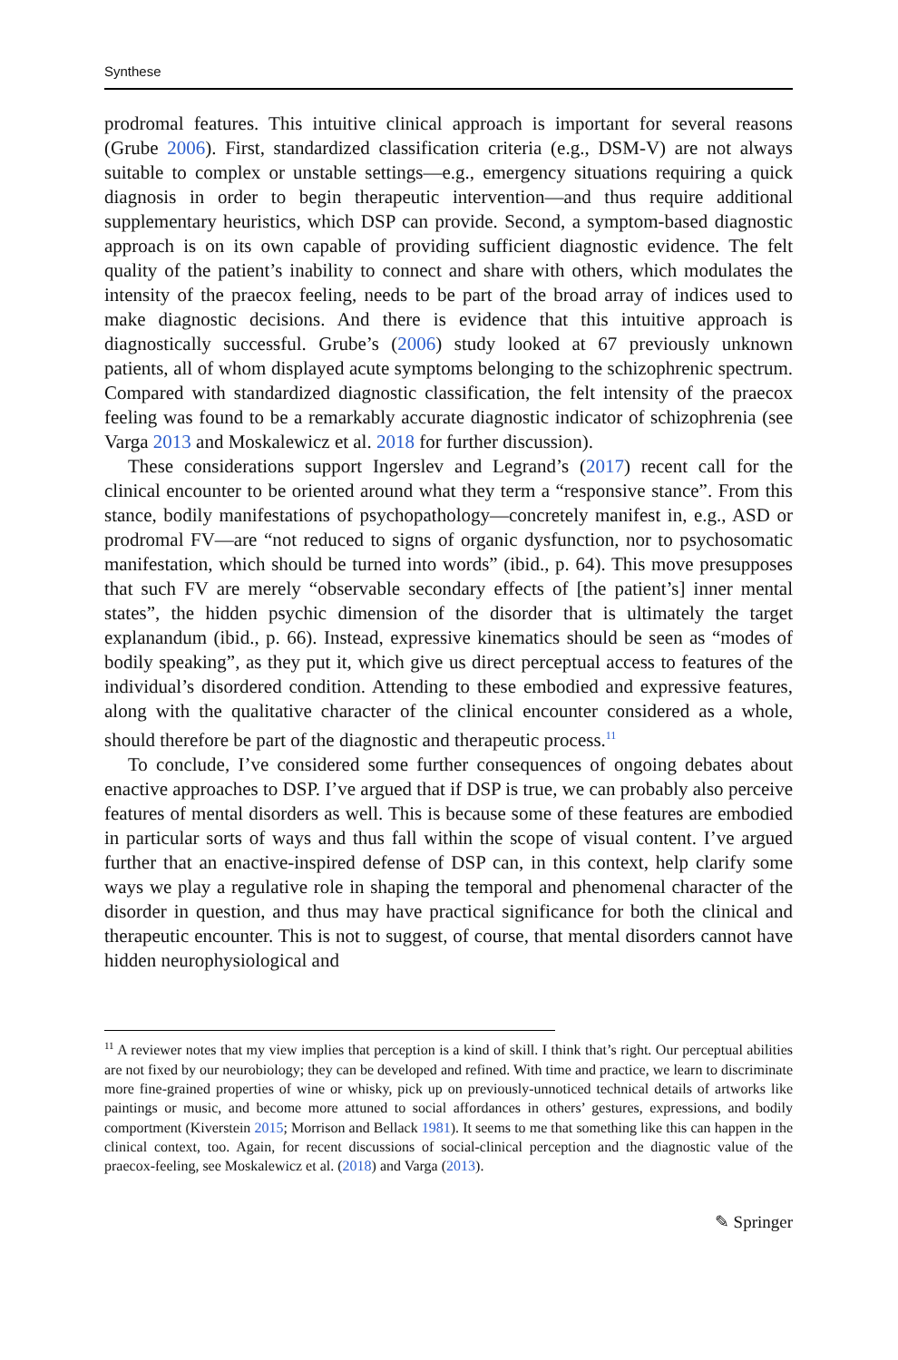Synthese
prodromal features. This intuitive clinical approach is important for several reasons (Grube 2006). First, standardized classification criteria (e.g., DSM-V) are not always suitable to complex or unstable settings—e.g., emergency situations requiring a quick diagnosis in order to begin therapeutic intervention—and thus require additional supplementary heuristics, which DSP can provide. Second, a symptom-based diagnostic approach is on its own capable of providing sufficient diagnostic evidence. The felt quality of the patient’s inability to connect and share with others, which modulates the intensity of the praecox feeling, needs to be part of the broad array of indices used to make diagnostic decisions. And there is evidence that this intuitive approach is diagnostically successful. Grube’s (2006) study looked at 67 previously unknown patients, all of whom displayed acute symptoms belonging to the schizophrenic spectrum. Compared with standardized diagnostic classification, the felt intensity of the praecox feeling was found to be a remarkably accurate diagnostic indicator of schizophrenia (see Varga 2013 and Moskalewicz et al. 2018 for further discussion).
These considerations support Ingerslev and Legrand’s (2017) recent call for the clinical encounter to be oriented around what they term a “responsive stance”. From this stance, bodily manifestations of psychopathology—concretely manifest in, e.g., ASD or prodromal FV—are “not reduced to signs of organic dysfunction, nor to psychosomatic manifestation, which should be turned into words” (ibid., p. 64). This move presupposes that such FV are merely “observable secondary effects of [the patient’s] inner mental states”, the hidden psychic dimension of the disorder that is ultimately the target explanandum (ibid., p. 66). Instead, expressive kinematics should be seen as “modes of bodily speaking”, as they put it, which give us direct perceptual access to features of the individual’s disordered condition. Attending to these embodied and expressive features, along with the qualitative character of the clinical encounter considered as a whole, should therefore be part of the diagnostic and therapeutic process.<sup>11</sup>
To conclude, I’ve considered some further consequences of ongoing debates about enactive approaches to DSP. I’ve argued that if DSP is true, we can probably also perceive features of mental disorders as well. This is because some of these features are embodied in particular sorts of ways and thus fall within the scope of visual content. I’ve argued further that an enactive-inspired defense of DSP can, in this context, help clarify some ways we play a regulative role in shaping the temporal and phenomenal character of the disorder in question, and thus may have practical significance for both the clinical and therapeutic encounter. This is not to suggest, of course, that mental disorders cannot have hidden neurophysiological and
<sup>11</sup> A reviewer notes that my view implies that perception is a kind of skill. I think that’s right. Our perceptual abilities are not fixed by our neurobiology; they can be developed and refined. With time and practice, we learn to discriminate more fine-grained properties of wine or whisky, pick up on previously-unnoticed technical details of artworks like paintings or music, and become more attuned to social affordances in others’ gestures, expressions, and bodily comportment (Kiverstein 2015; Morrison and Bellack 1981). It seems to me that something like this can happen in the clinical context, too. Again, for recent discussions of social-clinical perception and the diagnostic value of the praecox-feeling, see Moskalewicz et al. (2018) and Varga (2013).
✎ Springer